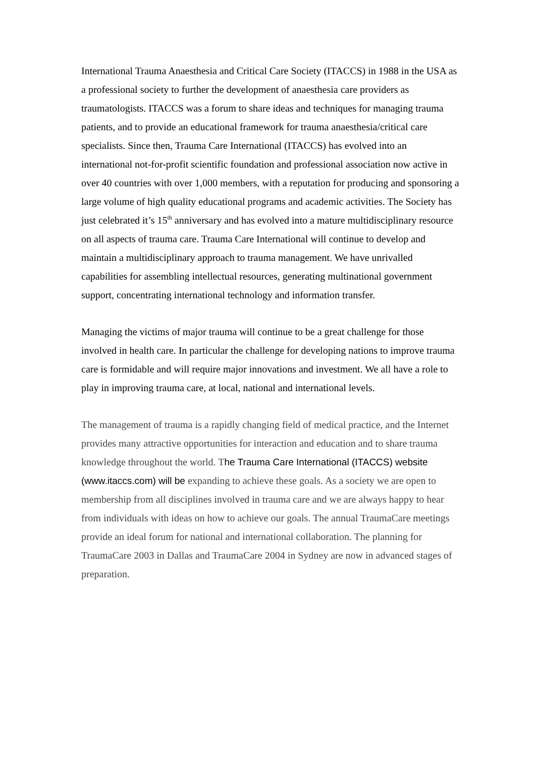International Trauma Anaesthesia and Critical Care Society (ITACCS) in 1988 in the USA as a professional society to further the development of anaesthesia care providers as traumatologists. ITACCS was a forum to share ideas and techniques for managing trauma patients, and to provide an educational framework for trauma anaesthesia/critical care specialists. Since then, Trauma Care International (ITACCS) has evolved into an international not-for-profit scientific foundation and professional association now active in over 40 countries with over 1,000 members, with a reputation for producing and sponsoring a large volume of high quality educational programs and academic activities. The Society has just celebrated it’s 15<sup>th</sup> anniversary and has evolved into a mature multidisciplinary resource on all aspects of trauma care. Trauma Care International will continue to develop and maintain a multidisciplinary approach to trauma management. We have unrivalled capabilities for assembling intellectual resources, generating multinational government support, concentrating international technology and information transfer.
Managing the victims of major trauma will continue to be a great challenge for those involved in health care. In particular the challenge for developing nations to improve trauma care is formidable and will require major innovations and investment. We all have a role to play in improving trauma care, at local, national and international levels.
The management of trauma is a rapidly changing field of medical practice, and the Internet provides many attractive opportunities for interaction and education and to share trauma knowledge throughout the world. The Trauma Care International (ITACCS) website (www.itaccs.com) will be expanding to achieve these goals. As a society we are open to membership from all disciplines involved in trauma care and we are always happy to hear from individuals with ideas on how to achieve our goals. The annual TraumaCare meetings provide an ideal forum for national and international collaboration. The planning for TraumaCare 2003 in Dallas and TraumaCare 2004 in Sydney are now in advanced stages of preparation.